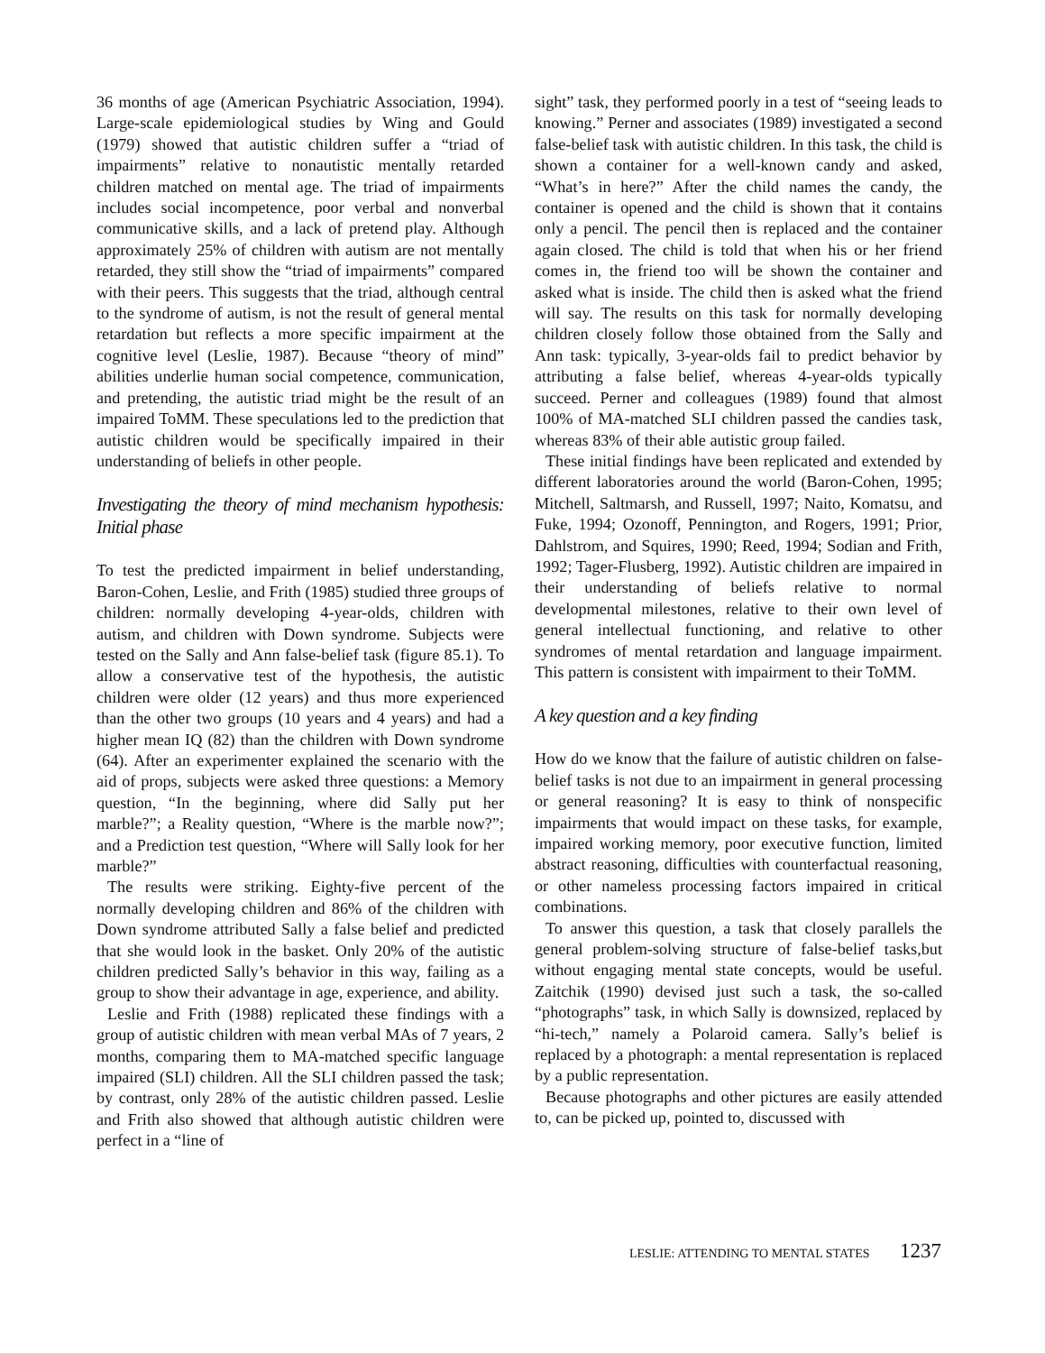36 months of age (American Psychiatric Association, 1994). Large-scale epidemiological studies by Wing and Gould (1979) showed that autistic children suffer a “triad of impairments” relative to nonautistic mentally retarded children matched on mental age. The triad of impairments includes social incompetence, poor verbal and nonverbal communicative skills, and a lack of pretend play. Although approximately 25% of children with autism are not mentally retarded, they still show the “triad of impairments” compared with their peers. This suggests that the triad, although central to the syndrome of autism, is not the result of general mental retardation but reflects a more specific impairment at the cognitive level (Leslie, 1987). Because “theory of mind” abilities underlie human social competence, communication, and pretending, the autistic triad might be the result of an impaired ToMM. These speculations led to the prediction that autistic children would be specifically impaired in their understanding of beliefs in other people.
Investigating the theory of mind mechanism hypothesis: Initial phase
To test the predicted impairment in belief understanding, Baron-Cohen, Leslie, and Frith (1985) studied three groups of children: normally developing 4-year-olds, children with autism, and children with Down syndrome. Subjects were tested on the Sally and Ann false-belief task (figure 85.1). To allow a conservative test of the hypothesis, the autistic children were older (12 years) and thus more experienced than the other two groups (10 years and 4 years) and had a higher mean IQ (82) than the children with Down syndrome (64). After an experimenter explained the scenario with the aid of props, subjects were asked three questions: a Memory question, “In the beginning, where did Sally put her marble?”; a Reality question, “Where is the marble now?”; and a Prediction test question, “Where will Sally look for her marble?”
The results were striking. Eighty-five percent of the normally developing children and 86% of the children with Down syndrome attributed Sally a false belief and predicted that she would look in the basket. Only 20% of the autistic children predicted Sally’s behavior in this way, failing as a group to show their advantage in age, experience, and ability.
Leslie and Frith (1988) replicated these findings with a group of autistic children with mean verbal MAs of 7 years, 2 months, comparing them to MA-matched specific language impaired (SLI) children. All the SLI children passed the task; by contrast, only 28% of the autistic children passed. Leslie and Frith also showed that although autistic children were perfect in a “line of
sight” task, they performed poorly in a test of “seeing leads to knowing.” Perner and associates (1989) investigated a second false-belief task with autistic children. In this task, the child is shown a container for a well-known candy and asked, “What’s in here?” After the child names the candy, the container is opened and the child is shown that it contains only a pencil. The pencil then is replaced and the container again closed. The child is told that when his or her friend comes in, the friend too will be shown the container and asked what is inside. The child then is asked what the friend will say. The results on this task for normally developing children closely follow those obtained from the Sally and Ann task: typically, 3-year-olds fail to predict behavior by attributing a false belief, whereas 4-year-olds typically succeed. Perner and colleagues (1989) found that almost 100% of MA-matched SLI children passed the candies task, whereas 83% of their able autistic group failed.
These initial findings have been replicated and extended by different laboratories around the world (Baron-Cohen, 1995; Mitchell, Saltmarsh, and Russell, 1997; Naito, Komatsu, and Fuke, 1994; Ozonoff, Pennington, and Rogers, 1991; Prior, Dahlstrom, and Squires, 1990; Reed, 1994; Sodian and Frith, 1992; Tager-Flusberg, 1992). Autistic children are impaired in their understanding of beliefs relative to normal developmental milestones, relative to their own level of general intellectual functioning, and relative to other syndromes of mental retardation and language impairment. This pattern is consistent with impairment to their ToMM.
A key question and a key finding
How do we know that the failure of autistic children on false-belief tasks is not due to an impairment in general processing or general reasoning? It is easy to think of nonspecific impairments that would impact on these tasks, for example, impaired working memory, poor executive function, limited abstract reasoning, difficulties with counterfactual reasoning, or other nameless processing factors impaired in critical combinations.
To answer this question, a task that closely parallels the general problem-solving structure of false-belief tasks,but without engaging mental state concepts, would be useful. Zaitchik (1990) devised just such a task, the so-called “photographs” task, in which Sally is downsized, replaced by “hi-tech,” namely a Polaroid camera. Sally’s belief is replaced by a photograph: a mental representation is replaced by a public representation.
Because photographs and other pictures are easily attended to, can be picked up, pointed to, discussed with
LESLIE: ATTENDING TO MENTAL STATES 1237